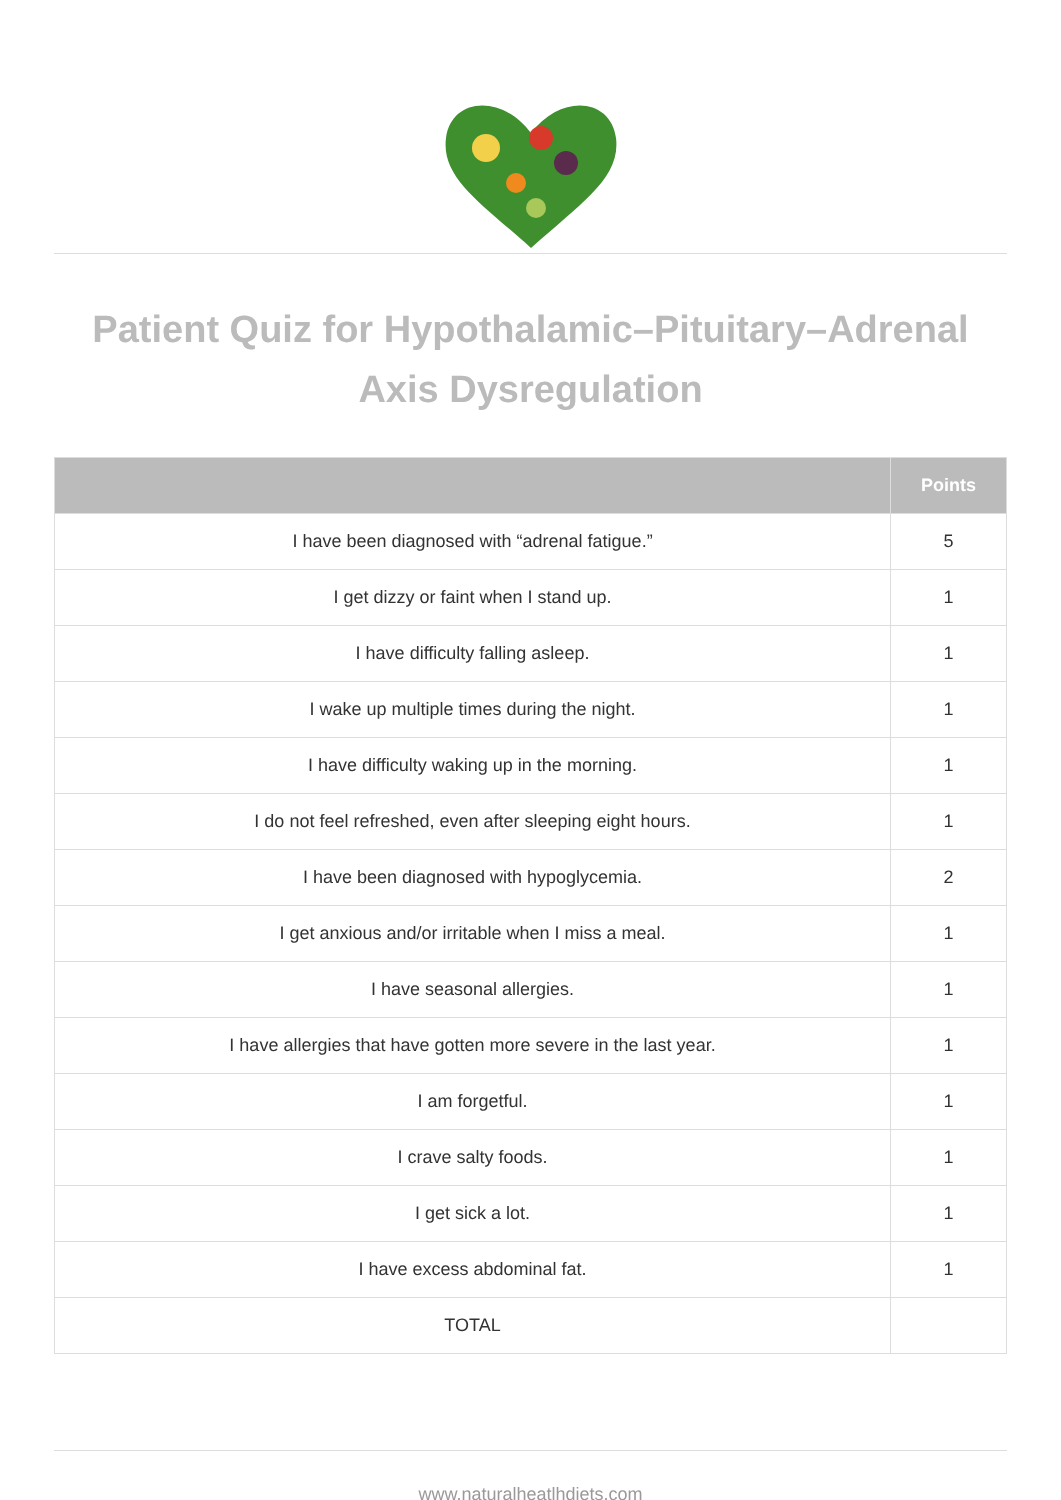Patient Quiz for Hypothalamic–Pituitary–Adrenal Axis Dysregulation
| | Points |
| --- | --- |
| I have been diagnosed with “adrenal fatigue.” | 5 |
| I get dizzy or faint when I stand up. | 1 |
| I have difficulty falling asleep. | 1 |
| I wake up multiple times during the night. | 1 |
| I have difficulty waking up in the morning. | 1 |
| I do not feel refreshed, even after sleeping eight hours. | 1 |
| I have been diagnosed with hypoglycemia. | 2 |
| I get anxious and/or irritable when I miss a meal. | 1 |
| I have seasonal allergies. | 1 |
| I have allergies that have gotten more severe in the last year. | 1 |
| I am forgetful. | 1 |
| I crave salty foods. | 1 |
| I get sick a lot. | 1 |
| I have excess abdominal fat. | 1 |
| TOTAL | |
www.naturalheatlhdiets.com